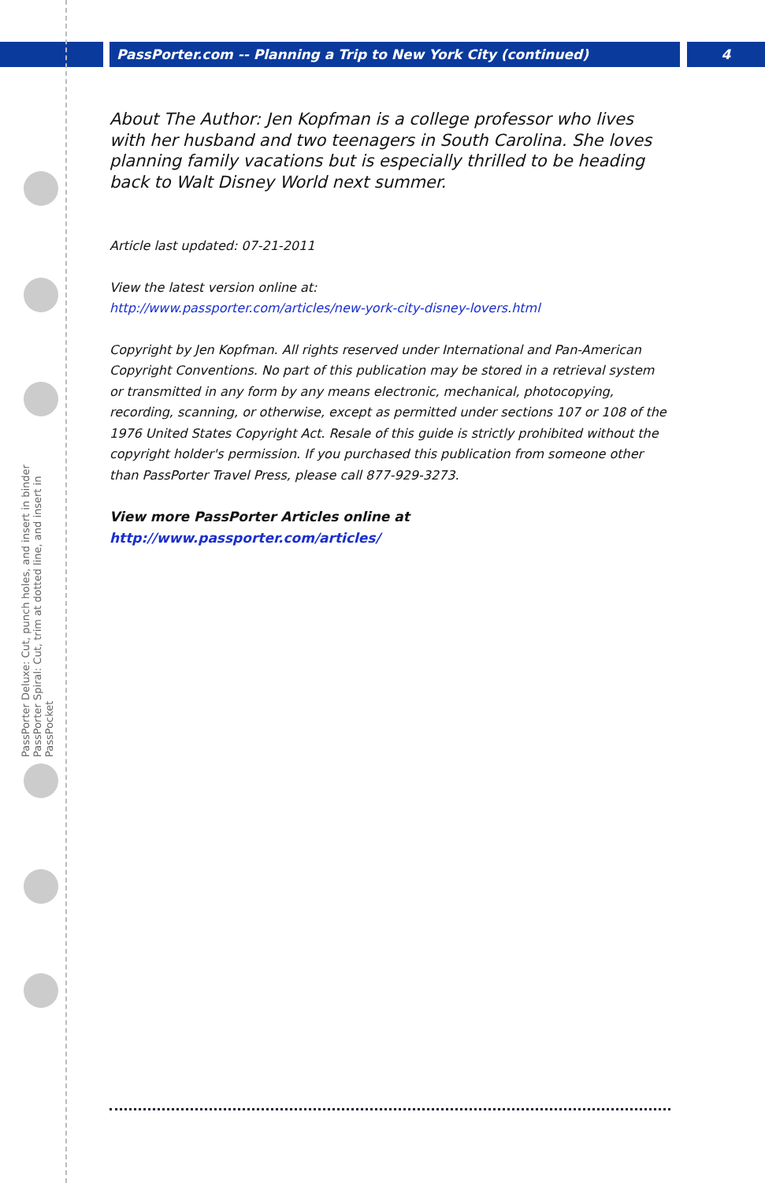PassPorter.com -- Planning a Trip to New York City (continued) 4
PassPorter Deluxe: Cut, punch holes, and insert in binder
PassPorter Spiral: Cut, trim at dotted line, and insert in PassPocket
About The Author: Jen Kopfman is a college professor who lives with her husband and two teenagers in South Carolina. She loves planning family vacations but is especially thrilled to be heading back to Walt Disney World next summer.
Article last updated: 07-21-2011
View the latest version online at:
http://www.passporter.com/articles/new-york-city-disney-lovers.html
Copyright by Jen Kopfman. All rights reserved under International and Pan-American Copyright Conventions. No part of this publication may be stored in a retrieval system or transmitted in any form by any means electronic, mechanical, photocopying, recording, scanning, or otherwise, except as permitted under sections 107 or 108 of the 1976 United States Copyright Act. Resale of this guide is strictly prohibited without the copyright holder's permission. If you purchased this publication from someone other than PassPorter Travel Press, please call 877-929-3273.
View more PassPorter Articles online at http://www.passporter.com/articles/